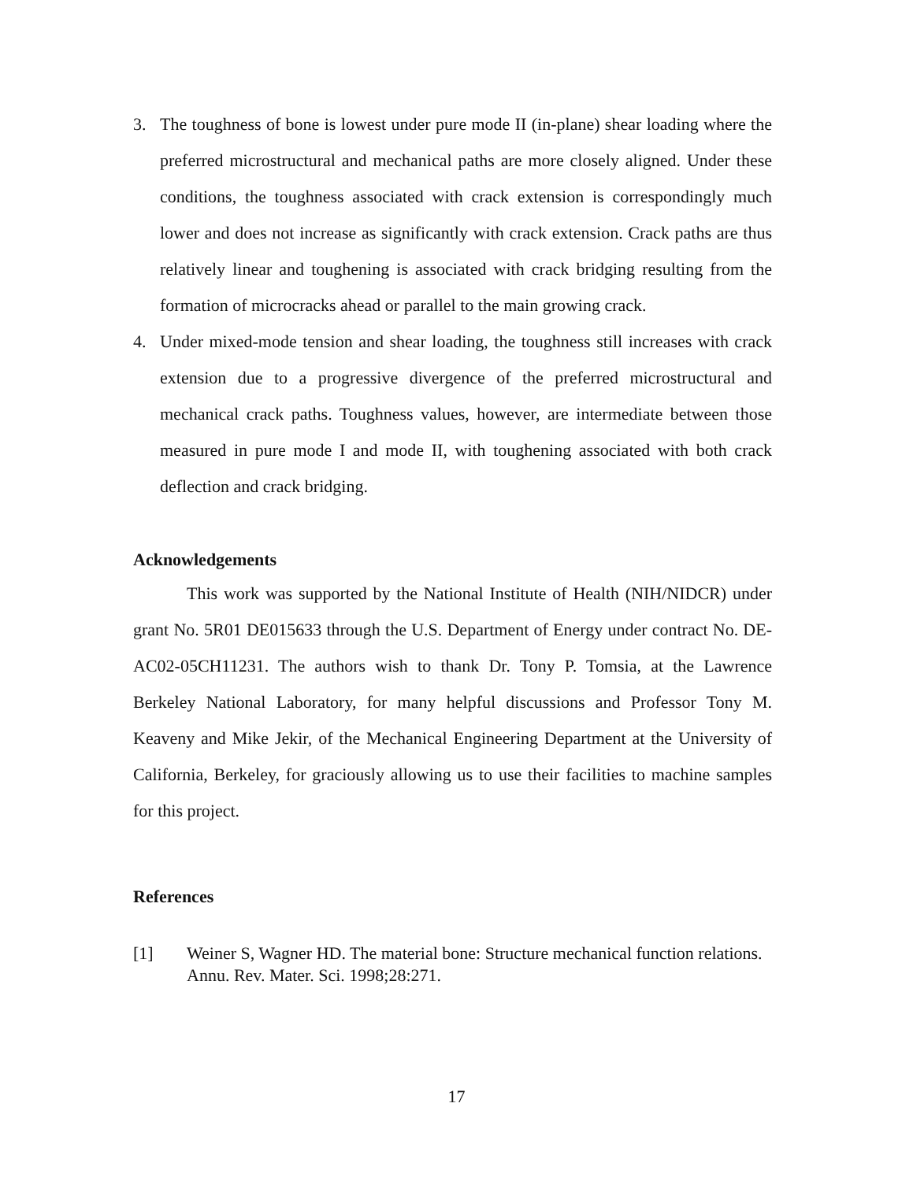3. The toughness of bone is lowest under pure mode II (in-plane) shear loading where the preferred microstructural and mechanical paths are more closely aligned. Under these conditions, the toughness associated with crack extension is correspondingly much lower and does not increase as significantly with crack extension. Crack paths are thus relatively linear and toughening is associated with crack bridging resulting from the formation of microcracks ahead or parallel to the main growing crack.
4. Under mixed-mode tension and shear loading, the toughness still increases with crack extension due to a progressive divergence of the preferred microstructural and mechanical crack paths. Toughness values, however, are intermediate between those measured in pure mode I and mode II, with toughening associated with both crack deflection and crack bridging.
Acknowledgements
This work was supported by the National Institute of Health (NIH/NIDCR) under grant No. 5R01 DE015633 through the U.S. Department of Energy under contract No. DE-AC02-05CH11231. The authors wish to thank Dr. Tony P. Tomsia, at the Lawrence Berkeley National Laboratory, for many helpful discussions and Professor Tony M. Keaveny and Mike Jekir, of the Mechanical Engineering Department at the University of California, Berkeley, for graciously allowing us to use their facilities to machine samples for this project.
References
[1] Weiner S, Wagner HD. The material bone: Structure mechanical function relations. Annu. Rev. Mater. Sci. 1998;28:271.
17